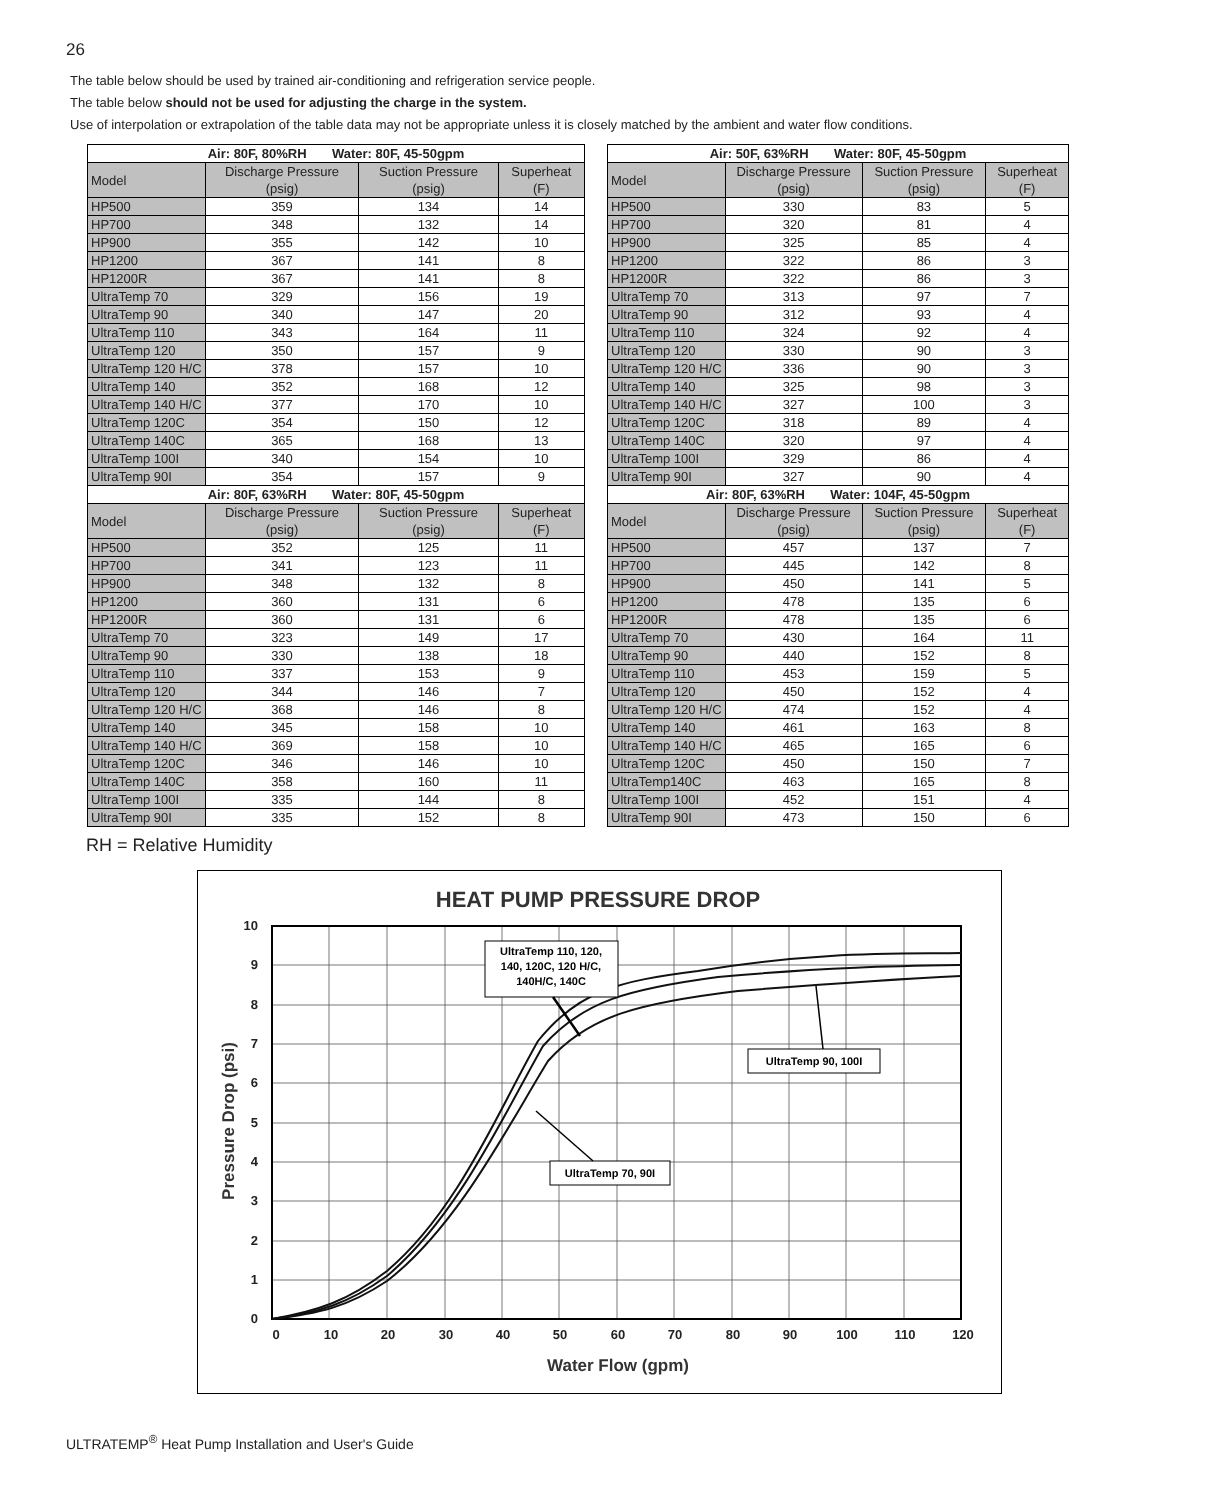26
The table below should be used by trained air-conditioning and refrigeration service people.
The table below should not be used for adjusting the charge in the system.
Use of interpolation or extrapolation of the table data may not be appropriate unless it is closely matched by the ambient and water flow conditions.
| Air: 80F, 80%RH Water: 80F, 45-50gpm | | | |
| --- | --- | --- | --- |
| Model | Discharge Pressure (psig) | Suction Pressure (psig) | Superheat (F) |
| HP500 | 359 | 134 | 14 |
| HP700 | 348 | 132 | 14 |
| HP900 | 355 | 142 | 10 |
| HP1200 | 367 | 141 | 8 |
| HP1200R | 367 | 141 | 8 |
| UltraTemp 70 | 329 | 156 | 19 |
| UltraTemp 90 | 340 | 147 | 20 |
| UltraTemp 110 | 343 | 164 | 11 |
| UltraTemp 120 | 350 | 157 | 9 |
| UltraTemp 120 H/C | 378 | 157 | 10 |
| UltraTemp 140 | 352 | 168 | 12 |
| UltraTemp 140 H/C | 377 | 170 | 10 |
| UltraTemp 120C | 354 | 150 | 12 |
| UltraTemp 140C | 365 | 168 | 13 |
| UltraTemp 100I | 340 | 154 | 10 |
| UltraTemp 90I | 354 | 157 | 9 |
| Air: 80F, 63%RH Water: 80F, 45-50gpm | | | |
| Model | Discharge Pressure (psig) | Suction Pressure (psig) | Superheat (F) |
| HP500 | 352 | 125 | 11 |
| HP700 | 341 | 123 | 11 |
| HP900 | 348 | 132 | 8 |
| HP1200 | 360 | 131 | 6 |
| HP1200R | 360 | 131 | 6 |
| UltraTemp 70 | 323 | 149 | 17 |
| UltraTemp 90 | 330 | 138 | 18 |
| UltraTemp 110 | 337 | 153 | 9 |
| UltraTemp 120 | 344 | 146 | 7 |
| UltraTemp 120 H/C | 368 | 146 | 8 |
| UltraTemp 140 | 345 | 158 | 10 |
| UltraTemp 140 H/C | 369 | 158 | 10 |
| UltraTemp 120C | 346 | 146 | 10 |
| UltraTemp 140C | 358 | 160 | 11 |
| UltraTemp 100I | 335 | 144 | 8 |
| UltraTemp 90I | 335 | 152 | 8 |
| Air: 50F, 63%RH Water: 80F, 45-50gpm | | | |
| --- | --- | --- | --- |
| Model | Discharge Pressure (psig) | Suction Pressure (psig) | Superheat (F) |
| HP500 | 330 | 83 | 5 |
| HP700 | 320 | 81 | 4 |
| HP900 | 325 | 85 | 4 |
| HP1200 | 322 | 86 | 3 |
| HP1200R | 322 | 86 | 3 |
| UltraTemp 70 | 313 | 97 | 7 |
| UltraTemp 90 | 312 | 93 | 4 |
| UltraTemp 110 | 324 | 92 | 4 |
| UltraTemp 120 | 330 | 90 | 3 |
| UltraTemp 120 H/C | 336 | 90 | 3 |
| UltraTemp 140 | 325 | 98 | 3 |
| UltraTemp 140 H/C | 327 | 100 | 3 |
| UltraTemp 120C | 318 | 89 | 4 |
| UltraTemp 140C | 320 | 97 | 4 |
| UltraTemp 100I | 329 | 86 | 4 |
| UltraTemp 90I | 327 | 90 | 4 |
| Air: 80F, 63%RH Water: 104F, 45-50gpm | | | |
| Model | Discharge Pressure (psig) | Suction Pressure (psig) | Superheat (F) |
| HP500 | 457 | 137 | 7 |
| HP700 | 445 | 142 | 8 |
| HP900 | 450 | 141 | 5 |
| HP1200 | 478 | 135 | 6 |
| HP1200R | 478 | 135 | 6 |
| UltraTemp 70 | 430 | 164 | 11 |
| UltraTemp 90 | 440 | 152 | 8 |
| UltraTemp 110 | 453 | 159 | 5 |
| UltraTemp 120 | 450 | 152 | 4 |
| UltraTemp 120 H/C | 474 | 152 | 4 |
| UltraTemp 140 | 461 | 163 | 8 |
| UltraTemp 140 H/C | 465 | 165 | 6 |
| UltraTemp 120C | 450 | 150 | 7 |
| UltraTemp140C | 463 | 165 | 8 |
| UltraTemp 100I | 452 | 151 | 4 |
| UltraTemp 90I | 473 | 150 | 6 |
RH = Relative Humidity
HEAT PUMP PRESSURE DROP
0
1
2
3
4
5
6
7
8
9
10
0
10
20
30
40
50
60
70
80
90
100
110
120
Water Flow (gpm)
Pressure Drop (psi)
UltraTemp 110, 120, 140, 120C, 120 H/C, 140H/C, 140C
UltraTemp 90, 100I
UltraTemp 70, 90I
ULTRATEMP<sup>®</sup> Heat Pump Installation and User's Guide